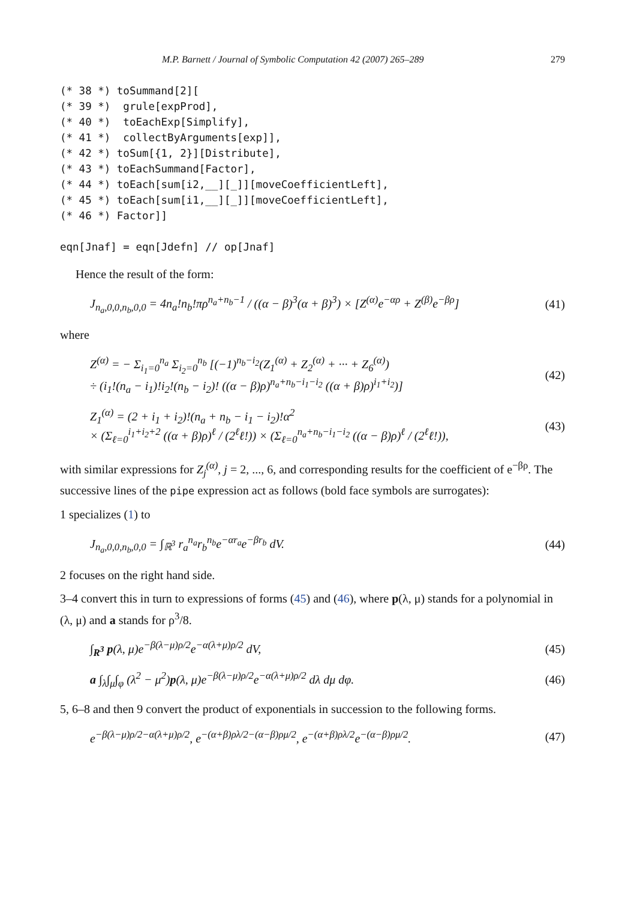M.P. Barnett / Journal of Symbolic Computation 42 (2007) 265–289 279
(* 38 *) toSummand[2][
(* 39 *)  grule[expProd],
(* 40 *)  toEachExp[Simplify],
(* 41 *)  collectByArguments[exp]],
(* 42 *) toSum[{1, 2}][Distribute],
(* 43 *) toEachSummand[Factor],
(* 44 *) toEach[sum[i2,__][_]][moveCoefficientLeft],
(* 45 *) toEach[sum[i1,__][_]][moveCoefficientLeft],
(* 46 *) Factor]]

eqn[Jnaf] = eqn[Jdefn] // op[Jnaf]
Hence the result of the form:
J<sub>n<sub>a</sub>,0,0,n<sub>b</sub>,0,0</sub> = 4n<sub>a</sub>!n<sub>b</sub>!πρ<sup>n<sub>a</sub>+n<sub>b</sub>−1</sup> / ((α − β)<sup>3</sup>(α + β)<sup>3</sup>) × [Z<sup>(α)</sup>e<sup>−αρ</sup> + Z<sup>(β)</sup>e<sup>−βρ</sup>] (41)
where
Z<sup>(α)</sup> = − Σ<sub>i<sub>1</sub>=0</sub><sup>n<sub>a</sub></sup> Σ<sub>i<sub>2</sub>=0</sub><sup>n<sub>b</sub></sup> [(−1)<sup>n<sub>b</sub>−i<sub>2</sub></sup>(Z<sub>1</sub><sup>(α)</sup> + Z<sub>2</sub><sup>(α)</sup> + ··· + Z<sub>6</sub><sup>(α)</sup>)
÷ (i<sub>1</sub>!(n<sub>a</sub> − i<sub>1</sub>)!i<sub>2</sub>!(n<sub>b</sub> − i<sub>2</sub>)! ((α − β)ρ)<sup>n<sub>a</sub>+n<sub>b</sub>−i<sub>1</sub>−i<sub>2</sub></sup> ((α + β)ρ)<sup>i<sub>1</sub>+i<sub>2</sub></sup>)] (42)
Z<sub>1</sub><sup>(α)</sup> = (2 + i<sub>1</sub> + i<sub>2</sub>)!(n<sub>a</sub> + n<sub>b</sub> − i<sub>1</sub> − i<sub>2</sub>)!α<sup>2</sup>
× (Σ<sub>ℓ=0</sub><sup>i<sub>1</sub>+i<sub>2</sub>+2</sup> ((α + β)ρ)<sup>ℓ</sup> / (2<sup>ℓ</sup>ℓ!)) × (Σ<sub>ℓ=0</sub><sup>n<sub>a</sub>+n<sub>b</sub>−i<sub>1</sub>−i<sub>2</sub></sup> ((α − β)ρ)<sup>ℓ</sup> / (2<sup>ℓ</sup>ℓ!)), (43)
with similar expressions for Z<sub>j</sub><sup>(α)</sup>, j = 2, ..., 6, and corresponding results for the coefficient of e<sup>−βρ</sup>. The successive lines of the pipe expression act as follows (bold face symbols are surrogates):
1 specializes (1) to
J<sub>n<sub>a</sub>,0,0,n<sub>b</sub>,0,0</sub> = ∫<sub>ℝ<sup>3</sup></sub> r<sub>a</sub><sup>n<sub>a</sub></sup>r<sub>b</sub><sup>n<sub>b</sub></sup>e<sup>−αr<sub>a</sub></sup>e<sup>−βr<sub>b</sub></sup> dV. (44)
2 focuses on the right hand side.
3–4 convert this in turn to expressions of forms (45) and (46), where p(λ, μ) stands for a polynomial in (λ, μ) and a stands for ρ<sup>3</sup>/8.
∫<sub>R<sup>3</sup></sub> p(λ, μ)e<sup>−β(λ−μ)ρ/2</sup>e<sup>−α(λ+μ)ρ/2</sup> dV, (45)
a ∫<sub>λ</sub>∫<sub>μ</sub>∫<sub>φ</sub> (λ<sup>2</sup> − μ<sup>2</sup>)p(λ, μ)e<sup>−β(λ−μ)ρ/2</sup>e<sup>−α(λ+μ)ρ/2</sup> dλ dμ dφ. (46)
5, 6–8 and then 9 convert the product of exponentials in succession to the following forms.
e<sup>−β(λ−μ)ρ/2−α(λ+μ)ρ/2</sup>, e<sup>−(α+β)ρλ/2−(α−β)ρμ/2</sup>, e<sup>−(α+β)ρλ/2</sup>e<sup>−(α−β)ρμ/2</sup>. (47)